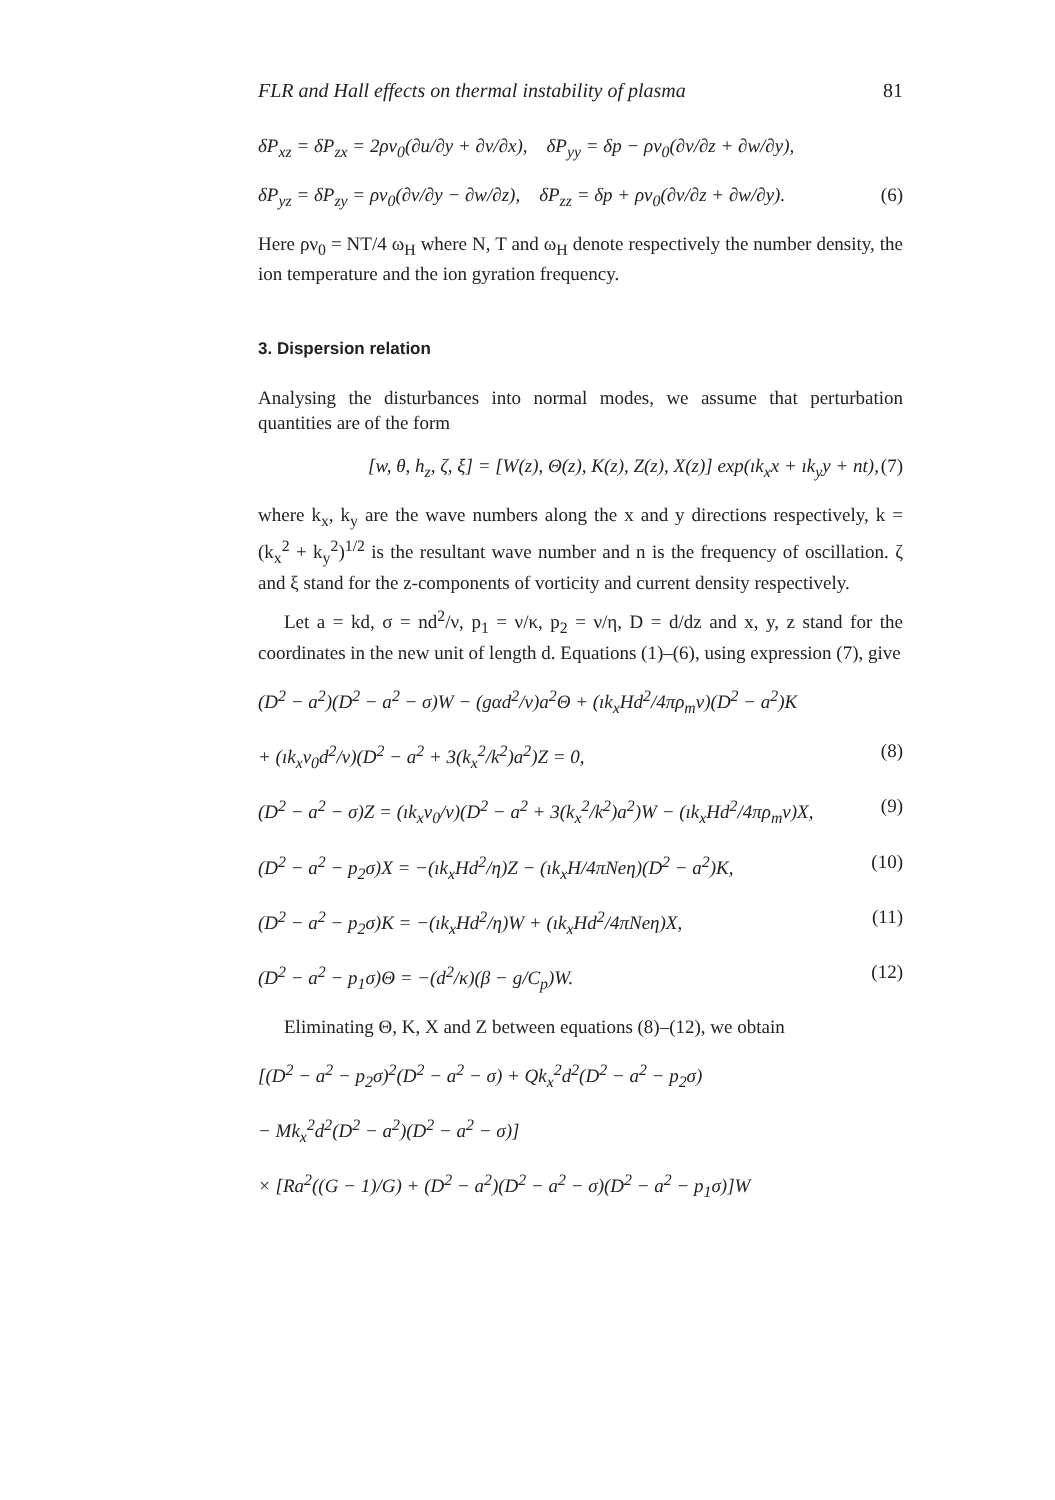FLR and Hall effects on thermal instability of plasma 81
δP<sub>xz</sub> = δP<sub>zx</sub> = 2ρν<sub>0</sub>(∂u/∂y + ∂v/∂x), δP<sub>yy</sub> = δp − ρν<sub>0</sub>(∂v/∂z + ∂w/∂y),
δP<sub>yz</sub> = δP<sub>zy</sub> = ρν<sub>0</sub>(∂v/∂y − ∂w/∂z), δP<sub>zz</sub> = δp + ρν<sub>0</sub>(∂v/∂z + ∂w/∂y). (6)
Here ρν<sub>0</sub> = NT/4 ω<sub>H</sub> where N, T and ω<sub>H</sub> denote respectively the number density, the ion temperature and the ion gyration frequency.
3. Dispersion relation
Analysing the disturbances into normal modes, we assume that perturbation quantities are of the form
[w, θ, h<sub>z</sub>, ζ, ξ] = [W(z), Θ(z), K(z), Z(z), X(z)] exp(ık<sub>x</sub>x + ık<sub>y</sub>y + nt), (7)
where k<sub>x</sub>, k<sub>y</sub> are the wave numbers along the x and y directions respectively, k = (k<sub>x</sub><sup>2</sup> + k<sub>y</sub><sup>2</sup>)<sup>1/2</sup> is the resultant wave number and n is the frequency of oscillation. ζ and ξ stand for the z-components of vorticity and current density respectively.
Let a = kd, σ = nd<sup>2</sup>/ν, p<sub>1</sub> = ν/κ, p<sub>2</sub> = ν/η, D = d/dz and x, y, z stand for the coordinates in the new unit of length d. Equations (1)–(6), using expression (7), give
(D<sup>2</sup> − a<sup>2</sup>)(D<sup>2</sup> − a<sup>2</sup> − σ)W − (gαd<sup>2</sup>/ν)a<sup>2</sup>Θ + (ık<sub>x</sub>Hd<sup>2</sup>/4πρ<sub>m</sub>ν)(D<sup>2</sup> − a<sup>2</sup>)K
+ (ık<sub>x</sub>ν<sub>0</sub>d<sup>2</sup>/ν)(D<sup>2</sup> − a<sup>2</sup> + 3(k<sub>x</sub><sup>2</sup>/k<sup>2</sup>)a<sup>2</sup>)Z = 0, (8)
(D<sup>2</sup> − a<sup>2</sup> − σ)Z = (ık<sub>x</sub>ν<sub>0</sub>/ν)(D<sup>2</sup> − a<sup>2</sup> + 3(k<sub>x</sub><sup>2</sup>/k<sup>2</sup>)a<sup>2</sup>)W − (ık<sub>x</sub>Hd<sup>2</sup>/4πρ<sub>m</sub>ν)X, (9)
(D<sup>2</sup> − a<sup>2</sup> − p<sub>2</sub>σ)X = −(ık<sub>x</sub>Hd<sup>2</sup>/η)Z − (ık<sub>x</sub>H/4πNeη)(D<sup>2</sup> − a<sup>2</sup>)K, (10)
(D<sup>2</sup> − a<sup>2</sup> − p<sub>2</sub>σ)K = −(ık<sub>x</sub>Hd<sup>2</sup>/η)W + (ık<sub>x</sub>Hd<sup>2</sup>/4πNeη)X, (11)
(D<sup>2</sup> − a<sup>2</sup> − p<sub>1</sub>σ)Θ = −(d<sup>2</sup>/κ)(β − g/C<sub>p</sub>)W. (12)
Eliminating Θ, K, X and Z between equations (8)–(12), we obtain
[(D<sup>2</sup> − a<sup>2</sup> − p<sub>2</sub>σ)<sup>2</sup>(D<sup>2</sup> − a<sup>2</sup> − σ) + Qk<sub>x</sub><sup>2</sup>d<sup>2</sup>(D<sup>2</sup> − a<sup>2</sup> − p<sub>2</sub>σ)
− Mk<sub>x</sub><sup>2</sup>d<sup>2</sup>(D<sup>2</sup> − a<sup>2</sup>)(D<sup>2</sup> − a<sup>2</sup> − σ)]
× [Ra<sup>2</sup>((G − 1)/G) + (D<sup>2</sup> − a<sup>2</sup>)(D<sup>2</sup> − a<sup>2</sup> − σ)(D<sup>2</sup> − a<sup>2</sup> − p<sub>1</sub>σ)]W